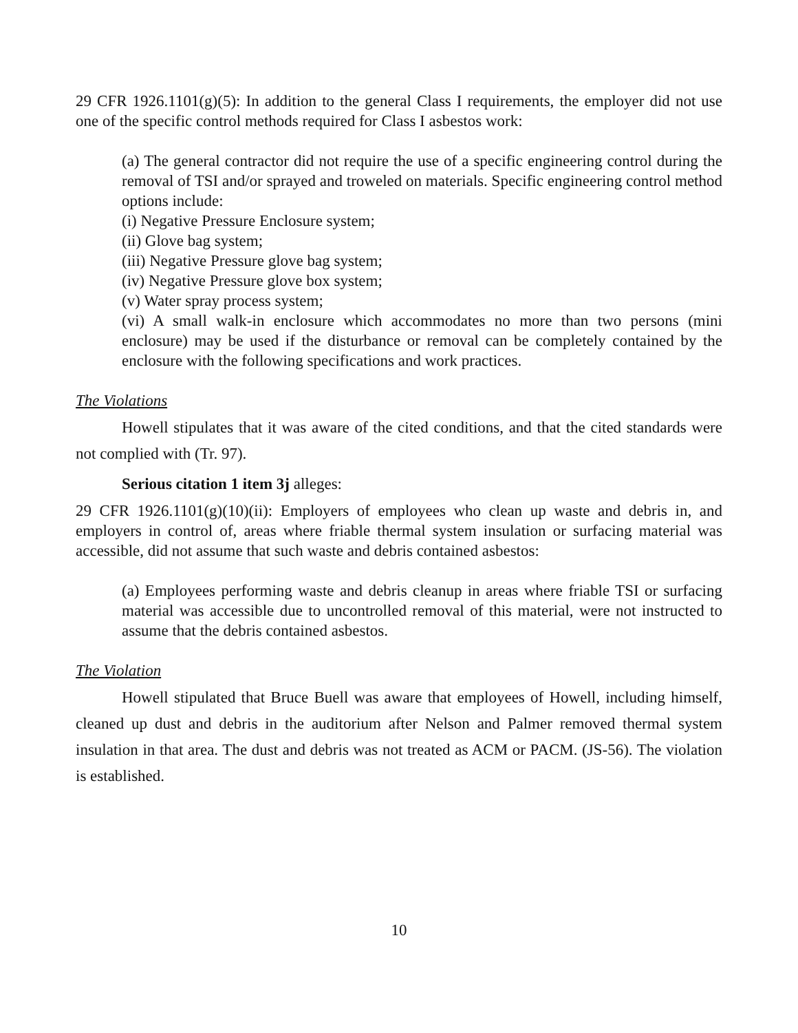29 CFR 1926.1101(g)(5): In addition to the general Class I requirements, the employer did not use one of the specific control methods required for Class I asbestos work:
(a) The general contractor did not require the use of a specific engineering control during the removal of TSI and/or sprayed and troweled on materials. Specific engineering control method options include:
(i) Negative Pressure Enclosure system;
(ii) Glove bag system;
(iii) Negative Pressure glove bag system;
(iv) Negative Pressure glove box system;
(v) Water spray process system;
(vi) A small walk-in enclosure which accommodates no more than two persons (mini enclosure) may be used if the disturbance or removal can be completely contained by the enclosure with the following specifications and work practices.
The Violations
Howell stipulates that it was aware of the cited conditions, and that the cited standards were not complied with (Tr. 97).
Serious citation 1 item 3j alleges:
29 CFR 1926.1101(g)(10)(ii): Employers of employees who clean up waste and debris in, and employers in control of, areas where friable thermal system insulation or surfacing material was accessible, did not assume that such waste and debris contained asbestos:
(a) Employees performing waste and debris cleanup in areas where friable TSI or surfacing material was accessible due to uncontrolled removal of this material, were not instructed to assume that the debris contained asbestos.
The Violation
Howell stipulated that Bruce Buell was aware that employees of Howell, including himself, cleaned up dust and debris in the auditorium after Nelson and Palmer removed thermal system insulation in that area. The dust and debris was not treated as ACM or PACM. (JS-56). The violation is established.
10